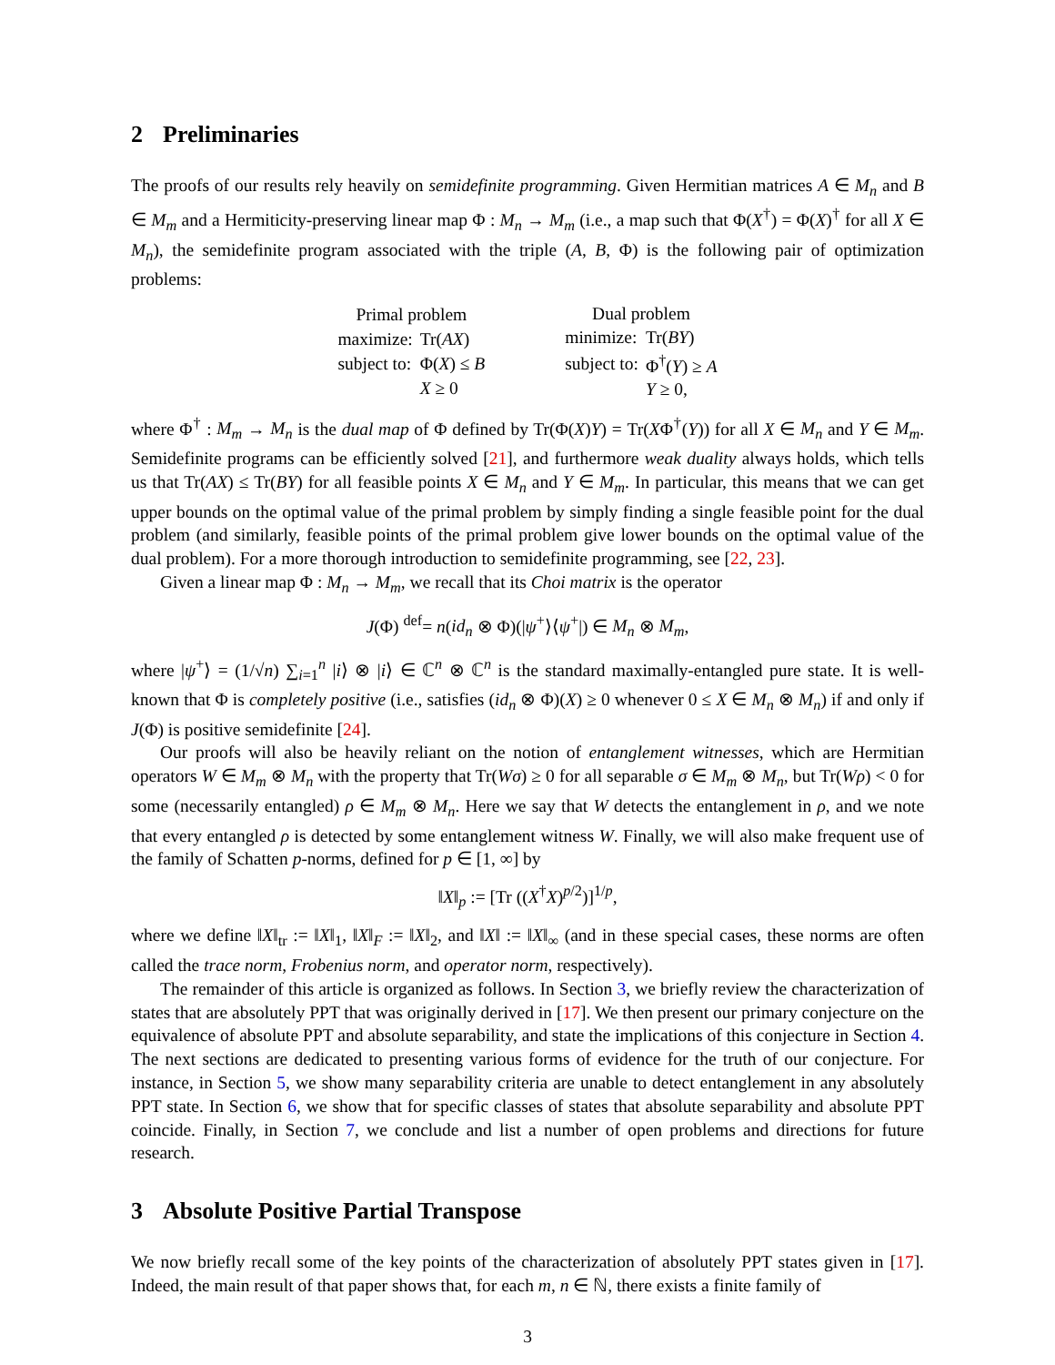2 Preliminaries
The proofs of our results rely heavily on semidefinite programming. Given Hermitian matrices A ∈ M<sub>n</sub> and B ∈ M<sub>m</sub> and a Hermiticity-preserving linear map Φ : M<sub>n</sub> → M<sub>m</sub> (i.e., a map such that Φ(X<sup>†</sup>) = Φ(X)<sup>†</sup> for all X ∈ M<sub>n</sub>), the semidefinite program associated with the triple (A, B, Φ) is the following pair of optimization problems:
| Primal problem | |
| maximize: | Tr( AX ) |
| subject to: | Φ( X ) ≤ B |
| | X ≥ 0 |
| Dual problem | |
| minimize: | Tr( BY ) |
| subject to: | Φ<sup>†</sup>( Y ) ≥ A |
| | Y ≥ 0, |
where Φ<sup>†</sup> : M<sub>m</sub> → M<sub>n</sub> is the dual map of Φ defined by Tr(Φ(X)Y) = Tr(XΦ<sup>†</sup>(Y)) for all X ∈ M<sub>n</sub> and Y ∈ M<sub>m</sub>. Semidefinite programs can be efficiently solved [21], and furthermore weak duality always holds, which tells us that Tr(AX) ≤ Tr(BY) for all feasible points X ∈ M<sub>n</sub> and Y ∈ M<sub>m</sub>. In particular, this means that we can get upper bounds on the optimal value of the primal problem by simply finding a single feasible point for the dual problem (and similarly, feasible points of the primal problem give lower bounds on the optimal value of the dual problem). For a more thorough introduction to semidefinite programming, see [22, 23].
Given a linear map Φ : M<sub>n</sub> → M<sub>m</sub>, we recall that its Choi matrix is the operator
J(Φ) <sup>def</sup>= n(id<sub>n</sub> ⊗ Φ)(|ψ<sup>+</sup>⟩⟨ψ<sup>+</sup>|) ∈ M<sub>n</sub> ⊗ M<sub>m</sub>,
where |ψ<sup>+</sup>⟩ = (1/√n) ∑<sub>i=1</sub><sup>n</sup> |i⟩ ⊗ |i⟩ ∈ ℂ<sup>n</sup> ⊗ ℂ<sup>n</sup> is the standard maximally-entangled pure state. It is well-known that Φ is completely positive (i.e., satisfies (id<sub>n</sub> ⊗ Φ)(X) ≥ 0 whenever 0 ≤ X ∈ M<sub>n</sub> ⊗ M<sub>n</sub>) if and only if J(Φ) is positive semidefinite [24].
Our proofs will also be heavily reliant on the notion of entanglement witnesses, which are Hermitian operators W ∈ M<sub>m</sub> ⊗ M<sub>n</sub> with the property that Tr(Wσ) ≥ 0 for all separable σ ∈ M<sub>m</sub> ⊗ M<sub>n</sub>, but Tr(Wρ) < 0 for some (necessarily entangled) ρ ∈ M<sub>m</sub> ⊗ M<sub>n</sub>. Here we say that W detects the entanglement in ρ, and we note that every entangled ρ is detected by some entanglement witness W. Finally, we will also make frequent use of the family of Schatten p-norms, defined for p ∈ [1, ∞] by
‖X‖<sub>p</sub> := [Tr ((X<sup>†</sup>X)<sup>p/2</sup>)]<sup>1/p</sup>,
where we define ‖X‖<sub>tr</sub> := ‖X‖<sub>1</sub>, ‖X‖<sub>F</sub> := ‖X‖<sub>2</sub>, and ‖X‖ := ‖X‖<sub>∞</sub> (and in these special cases, these norms are often called the trace norm, Frobenius norm, and operator norm, respectively).
The remainder of this article is organized as follows. In Section 3, we briefly review the characterization of states that are absolutely PPT that was originally derived in [17]. We then present our primary conjecture on the equivalence of absolute PPT and absolute separability, and state the implications of this conjecture in Section 4. The next sections are dedicated to presenting various forms of evidence for the truth of our conjecture. For instance, in Section 5, we show many separability criteria are unable to detect entanglement in any absolutely PPT state. In Section 6, we show that for specific classes of states that absolute separability and absolute PPT coincide. Finally, in Section 7, we conclude and list a number of open problems and directions for future research.
3 Absolute Positive Partial Transpose
We now briefly recall some of the key points of the characterization of absolutely PPT states given in [17]. Indeed, the main result of that paper shows that, for each m, n ∈ ℕ, there exists a finite family of
3